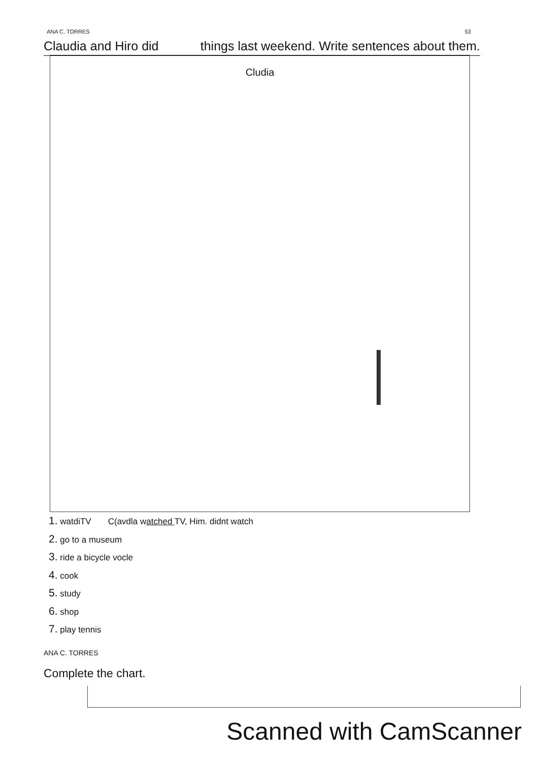ANA C. TORRES 53
Claudia and Hiro did things last weekend. Write sentences about them.
Cludia
1. watdiTV C(avdla watched TV, Him. didnt watch
2. go to a museum
3. ride a bicycle vocle
4. cook
5. study
6. shop
7. play tennis
ANA C. TORRES
Complete the chart.
Scanned with CamScanner